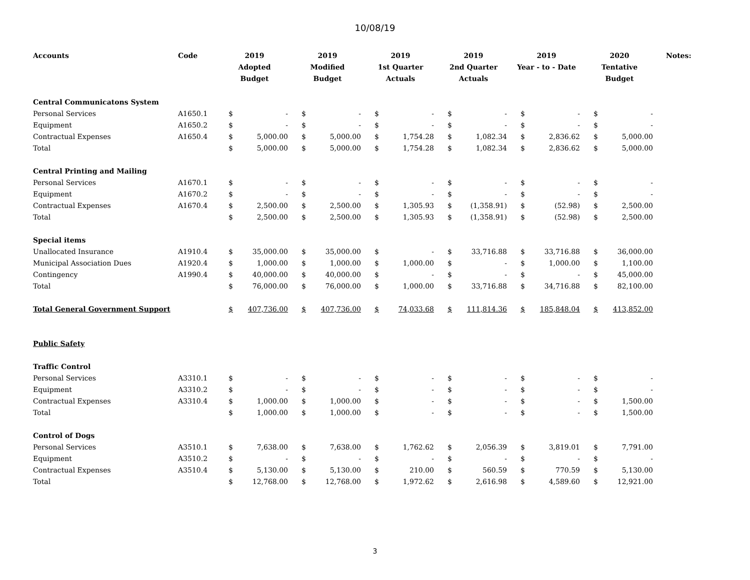10/08/19
| Accounts | Code | 2019 Adopted Budget | | 2019 Modified Budget | | 2019 1st Quarter Actuals | | 2019 2nd Quarter Actuals | | 2019 Year - to - Date | | 2020 Tentative Budget | | Notes: |
| --- | --- | --- | --- | --- | --- | --- | --- | --- | --- | --- | --- | --- | --- | --- |
| Central Communicatons System | | | | | | | | | | | | | | |
| Personal Services | A1650.1 | $ | - | $ | - | $ | - | $ | - | $ | - | $ | - | |
| Equipment | A1650.2 | $ | - | $ | - | $ | - | $ | - | $ | - | $ | - | |
| Contractual Expenses | A1650.4 | $ | 5,000.00 | $ | 5,000.00 | $ | 1,754.28 | $ | 1,082.34 | $ | 2,836.62 | $ | 5,000.00 | |
| Total | | $ | 5,000.00 | $ | 5,000.00 | $ | 1,754.28 | $ | 1,082.34 | $ | 2,836.62 | $ | 5,000.00 | |
| Central Printing and Mailing | | | | | | | | | | | | | | |
| Personal Services | A1670.1 | $ | - | $ | - | $ | - | $ | - | $ | - | $ | - | |
| Equipment | A1670.2 | $ | - | $ | - | $ | - | $ | - | $ | - | $ | - | |
| Contractual Expenses | A1670.4 | $ | 2,500.00 | $ | 2,500.00 | $ | 1,305.93 | $ | (1,358.91) | $ | (52.98) | $ | 2,500.00 | |
| Total | | $ | 2,500.00 | $ | 2,500.00 | $ | 1,305.93 | $ | (1,358.91) | $ | (52.98) | $ | 2,500.00 | |
| Special items | | | | | | | | | | | | | | |
| Unallocated Insurance | A1910.4 | $ | 35,000.00 | $ | 35,000.00 | $ | - | $ | 33,716.88 | $ | 33,716.88 | $ | 36,000.00 | |
| Municipal Association Dues | A1920.4 | $ | 1,000.00 | $ | 1,000.00 | $ | 1,000.00 | $ | - | $ | 1,000.00 | $ | 1,100.00 | |
| Contingency | A1990.4 | $ | 40,000.00 | $ | 40,000.00 | $ | - | $ | - | $ | - | $ | 45,000.00 | |
| Total | | $ | 76,000.00 | $ | 76,000.00 | $ | 1,000.00 | $ | 33,716.88 | $ | 34,716.88 | $ | 82,100.00 | |
| Total General Government Support | | $ | 407,736.00 | $ | 407,736.00 | $ | 74,033.68 | $ | 111,814.36 | $ | 185,848.04 | $ | 413,852.00 | |
| Public Safety | | | | | | | | | | | | | | |
| Traffic Control | | | | | | | | | | | | | | |
| Personal Services | A3310.1 | $ | - | $ | - | $ | - | $ | - | $ | - | $ | - | |
| Equipment | A3310.2 | $ | - | $ | - | $ | - | $ | - | $ | - | $ | - | |
| Contractual Expenses | A3310.4 | $ | 1,000.00 | $ | 1,000.00 | $ | - | $ | - | $ | - | $ | 1,500.00 | |
| Total | | $ | 1,000.00 | $ | 1,000.00 | $ | - | $ | - | $ | - | $ | 1,500.00 | |
| Control of Dogs | | | | | | | | | | | | | | |
| Personal Services | A3510.1 | $ | 7,638.00 | $ | 7,638.00 | $ | 1,762.62 | $ | 2,056.39 | $ | 3,819.01 | $ | 7,791.00 | |
| Equipment | A3510.2 | $ | - | $ | - | $ | - | $ | - | $ | - | $ | - | |
| Contractual Expenses | A3510.4 | $ | 5,130.00 | $ | 5,130.00 | $ | 210.00 | $ | 560.59 | $ | 770.59 | $ | 5,130.00 | |
| Total | | $ | 12,768.00 | $ | 12,768.00 | $ | 1,972.62 | $ | 2,616.98 | $ | 4,589.60 | $ | 12,921.00 | |
3